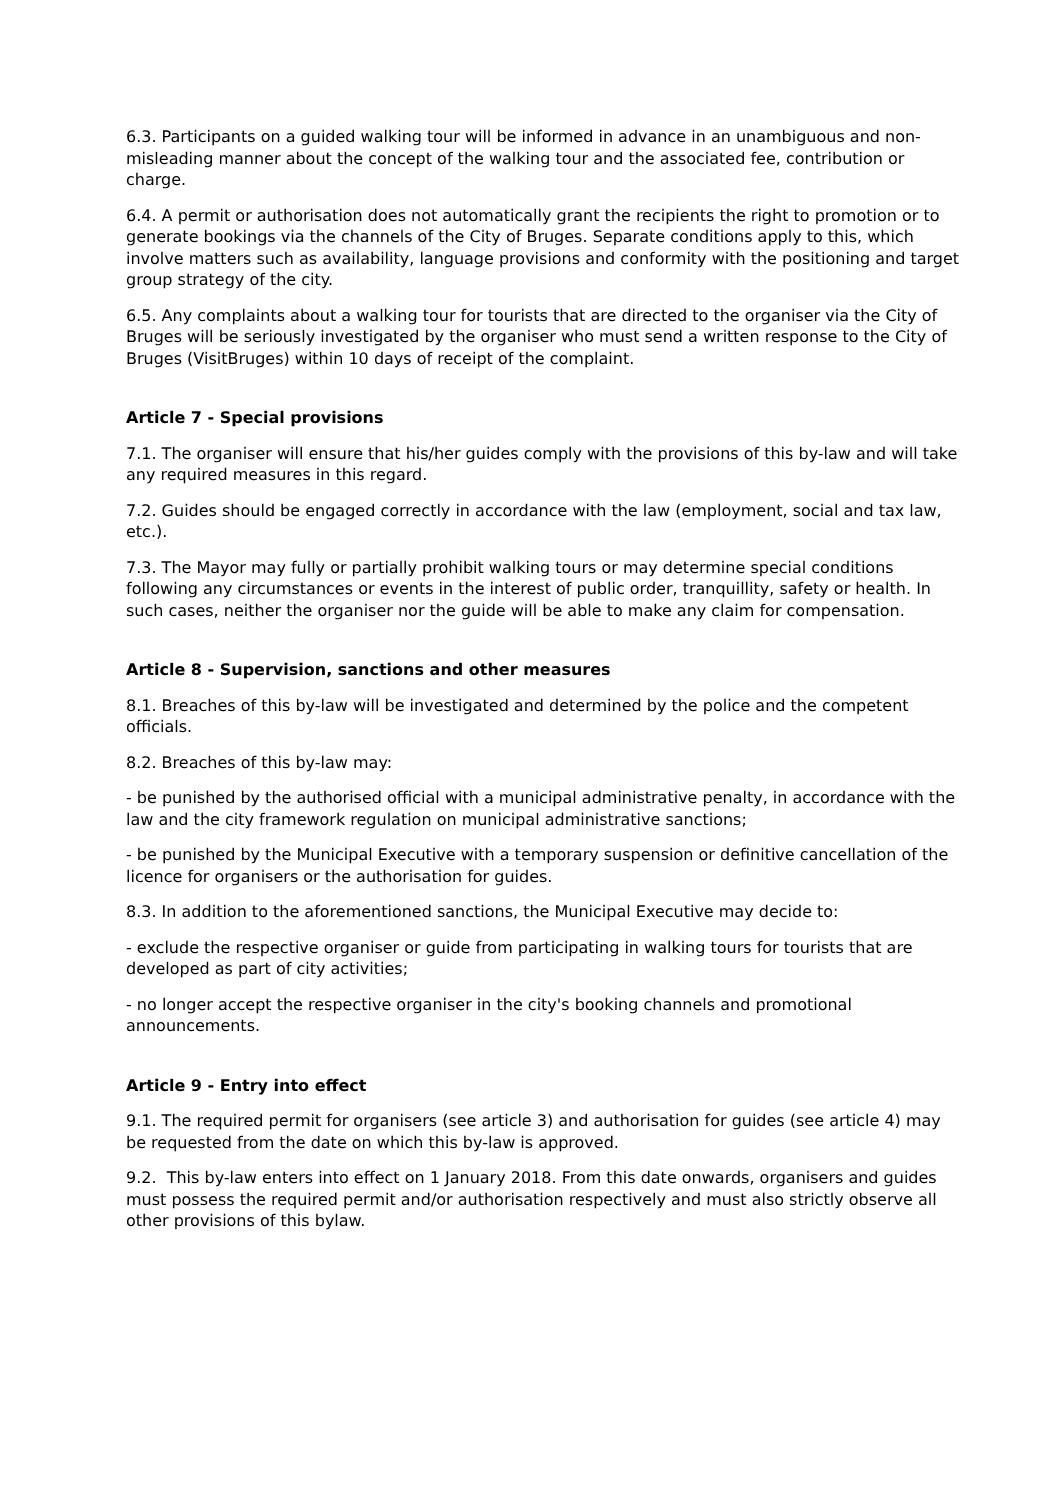6.3. Participants on a guided walking tour will be informed in advance in an unambiguous and non-misleading manner about the concept of the walking tour and the associated fee, contribution or charge.
6.4. A permit or authorisation does not automatically grant the recipients the right to promotion or to generate bookings via the channels of the City of Bruges. Separate conditions apply to this, which involve matters such as availability, language provisions and conformity with the positioning and target group strategy of the city.
6.5. Any complaints about a walking tour for tourists that are directed to the organiser via the City of Bruges will be seriously investigated by the organiser who must send a written response to the City of Bruges (VisitBruges) within 10 days of receipt of the complaint.
Article 7 - Special provisions
7.1. The organiser will ensure that his/her guides comply with the provisions of this by-law and will take any required measures in this regard.
7.2. Guides should be engaged correctly in accordance with the law (employment, social and tax law, etc.).
7.3. The Mayor may fully or partially prohibit walking tours or may determine special conditions following any circumstances or events in the interest of public order, tranquillity, safety or health. In such cases, neither the organiser nor the guide will be able to make any claim for compensation.
Article 8 - Supervision, sanctions and other measures
8.1. Breaches of this by-law will be investigated and determined by the police and the competent officials.
8.2. Breaches of this by-law may:
- be punished by the authorised official with a municipal administrative penalty, in accordance with the law and the city framework regulation on municipal administrative sanctions;
- be punished by the Municipal Executive with a temporary suspension or definitive cancellation of the licence for organisers or the authorisation for guides.
8.3. In addition to the aforementioned sanctions, the Municipal Executive may decide to:
- exclude the respective organiser or guide from participating in walking tours for tourists that are developed as part of city activities;
- no longer accept the respective organiser in the city's booking channels and promotional announcements.
Article 9 - Entry into effect
9.1. The required permit for organisers (see article 3) and authorisation for guides (see article 4) may be requested from the date on which this by-law is approved.
9.2. This by-law enters into effect on 1 January 2018. From this date onwards, organisers and guides must possess the required permit and/or authorisation respectively and must also strictly observe all other provisions of this bylaw.